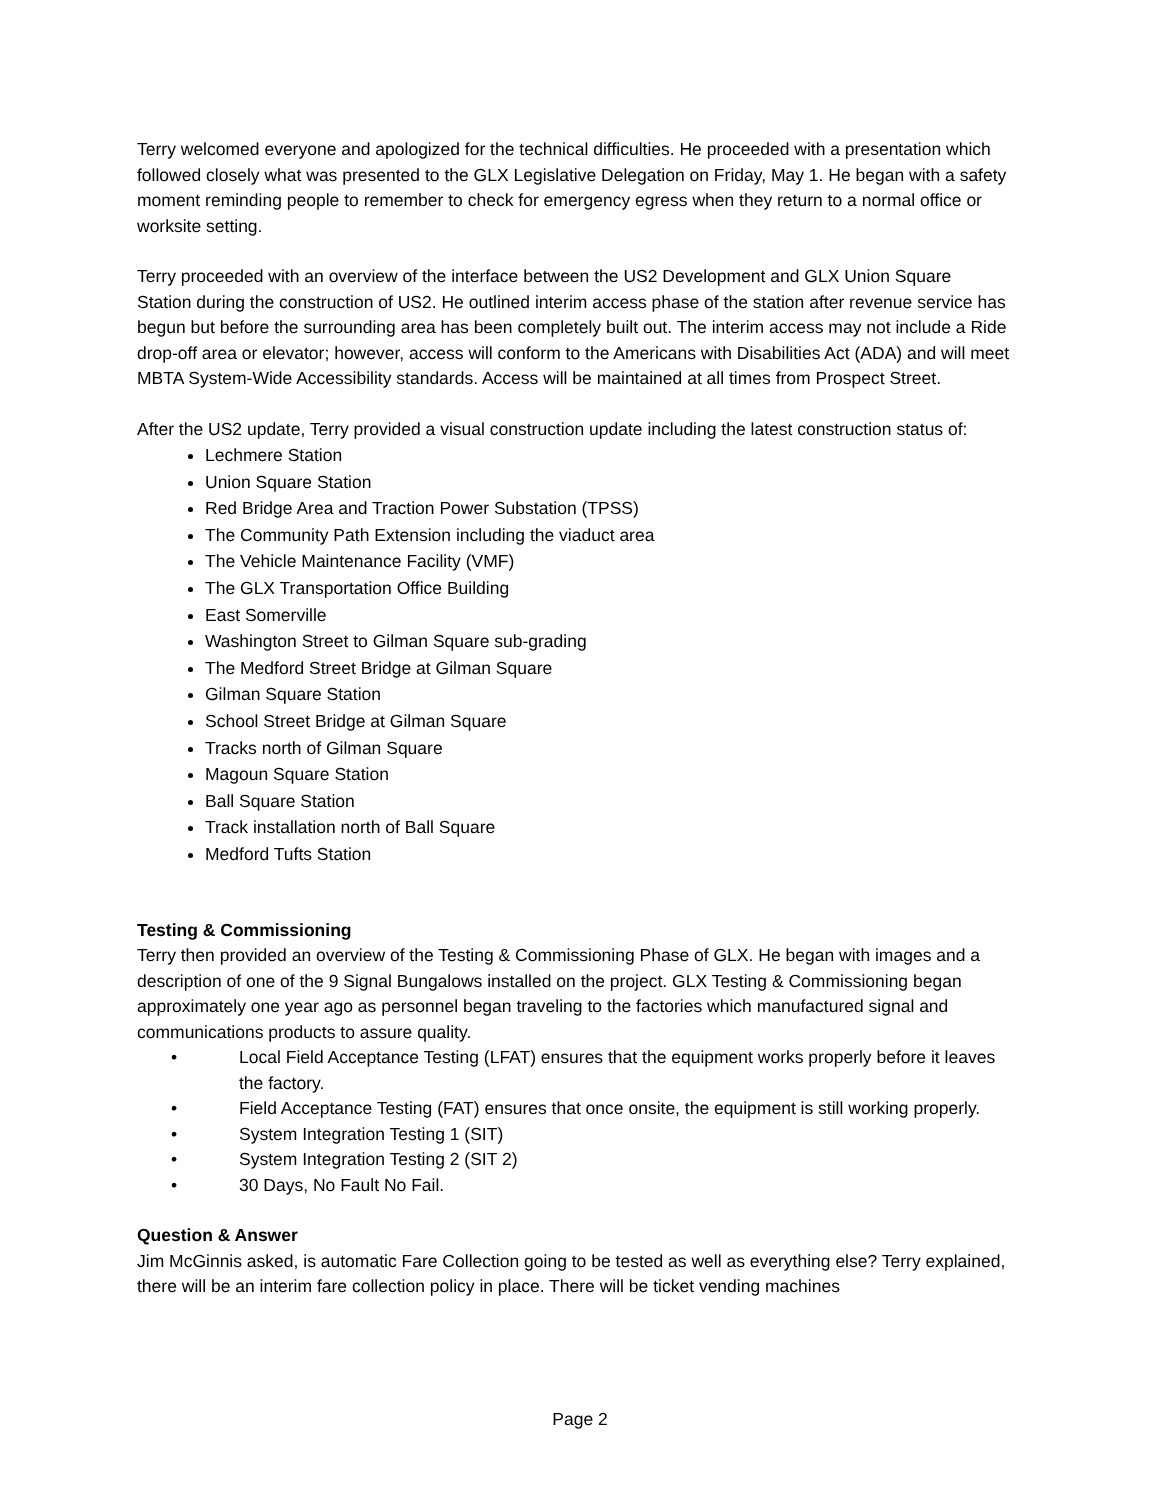Terry welcomed everyone and apologized for the technical difficulties. He proceeded with a presentation which followed closely what was presented to the GLX Legislative Delegation on Friday, May 1. He began with a safety moment reminding people to remember to check for emergency egress when they return to a normal office or worksite setting.
Terry proceeded with an overview of the interface between the US2 Development and GLX Union Square Station during the construction of US2. He outlined interim access phase of the station after revenue service has begun but before the surrounding area has been completely built out. The interim access may not include a Ride drop-off area or elevator; however, access will conform to the Americans with Disabilities Act (ADA) and will meet MBTA System-Wide Accessibility standards. Access will be maintained at all times from Prospect Street.
After the US2 update, Terry provided a visual construction update including the latest construction status of:
Lechmere Station
Union Square Station
Red Bridge Area and Traction Power Substation (TPSS)
The Community Path Extension including the viaduct area
The Vehicle Maintenance Facility (VMF)
The GLX Transportation Office Building
East Somerville
Washington Street to Gilman Square sub-grading
The Medford Street Bridge at Gilman Square
Gilman Square Station
School Street Bridge at Gilman Square
Tracks north of Gilman Square
Magoun Square Station
Ball Square Station
Track installation north of Ball Square
Medford Tufts Station
Testing & Commissioning
Terry then provided an overview of the Testing & Commissioning Phase of GLX. He began with images and a description of one of the 9 Signal Bungalows installed on the project. GLX Testing & Commissioning began approximately one year ago as personnel began traveling to the factories which manufactured signal and communications products to assure quality.
• Local Field Acceptance Testing (LFAT) ensures that the equipment works properly before it leaves the factory.
• Field Acceptance Testing (FAT) ensures that once onsite, the equipment is still working properly.
• System Integration Testing 1 (SIT)
• System Integration Testing 2 (SIT 2)
• 30 Days, No Fault No Fail.
Question & Answer
Jim McGinnis asked, is automatic Fare Collection going to be tested as well as everything else? Terry explained, there will be an interim fare collection policy in place. There will be ticket vending machines
Page 2